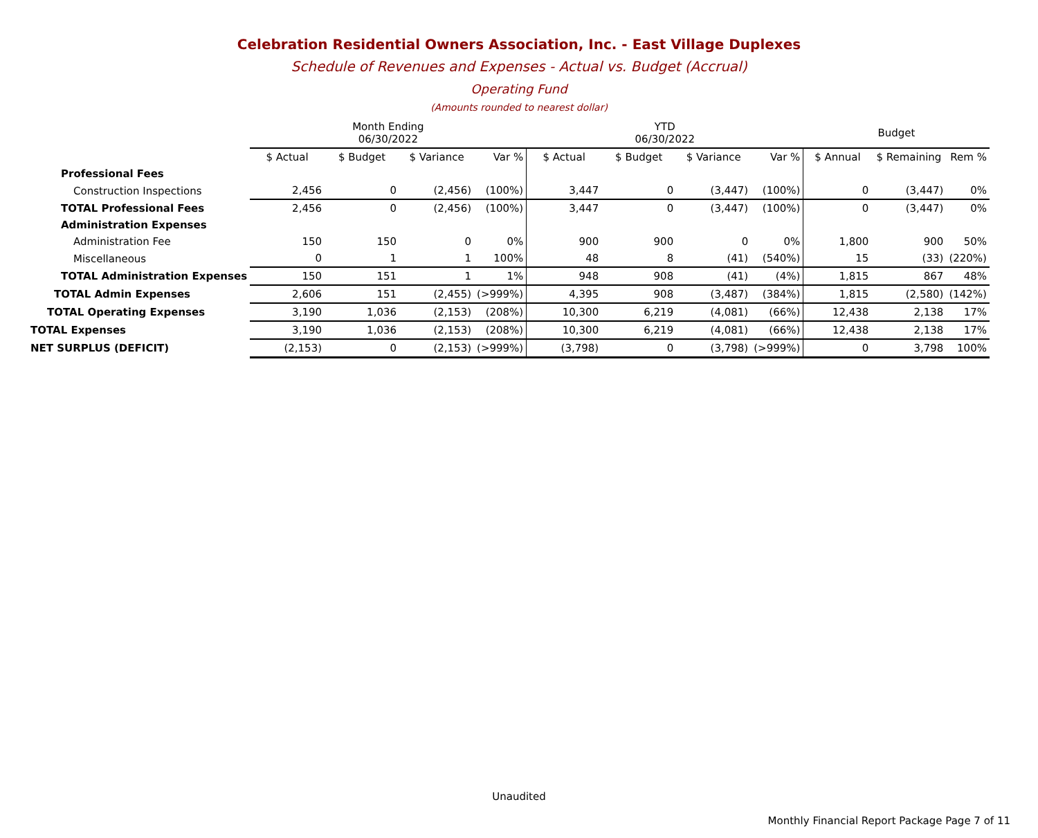Celebration Residential Owners Association, Inc. - East Village Duplexes
Schedule of Revenues and Expenses - Actual vs. Budget (Accrual)
Operating Fund
(Amounts rounded to nearest dollar)
| | Month Ending 06/30/2022 | | | | YTD 06/30/2022 | | | | Budget | | |
| --- | --- | --- | --- | --- | --- | --- | --- | --- | --- | --- | --- |
| | $ Actual | $ Budget | $ Variance | Var % | $ Actual | $ Budget | $ Variance | Var % | $ Annual | $ Remaining | Rem % |
| Professional Fees | | | | | | | | | | | |
| Construction Inspections | 2,456 | 0 | (2,456) | (100%) | 3,447 | 0 | (3,447) | (100%) | 0 | (3,447) | 0% |
| TOTAL Professional Fees | 2,456 | 0 | (2,456) | (100%) | 3,447 | 0 | (3,447) | (100%) | 0 | (3,447) | 0% |
| Administration Expenses | | | | | | | | | | | |
| Administration Fee | 150 | 150 | 0 | 0% | 900 | 900 | 0 | 0% | 1,800 | 900 | 50% |
| Miscellaneous | 0 | 1 | 1 | 100% | 48 | 8 | (41) | (540%) | 15 | (33) | (220%) |
| TOTAL Administration Expenses | 150 | 151 | 1 | 1% | 948 | 908 | (41) | (4%) | 1,815 | 867 | 48% |
| TOTAL Admin Expenses | 2,606 | 151 | (2,455) | (>999%) | 4,395 | 908 | (3,487) | (384%) | 1,815 | (2,580) | (142%) |
| TOTAL Operating Expenses | 3,190 | 1,036 | (2,153) | (208%) | 10,300 | 6,219 | (4,081) | (66%) | 12,438 | 2,138 | 17% |
| TOTAL Expenses | 3,190 | 1,036 | (2,153) | (208%) | 10,300 | 6,219 | (4,081) | (66%) | 12,438 | 2,138 | 17% |
| NET SURPLUS (DEFICIT) | (2,153) | 0 | (2,153) | (>999%) | (3,798) | 0 | (3,798) | (>999%) | 0 | 3,798 | 100% |
Unaudited
Monthly Financial Report Package Page 7 of 11